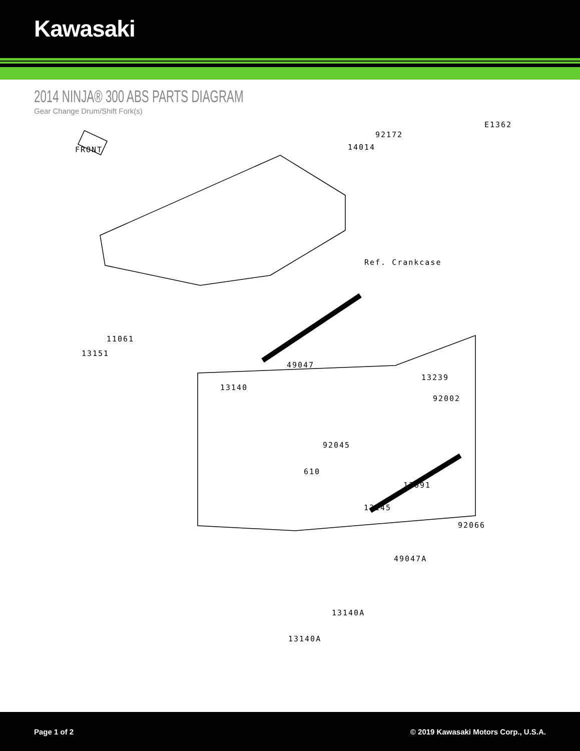Kawasaki
2014 NINJA® 300 ABS PARTS DIAGRAM
Gear Change Drum/Shift Fork(s)
E1362
FRONT
92172
14014
Ref. Crankcase
11061
13151
49047
13239
13140
92002
92045
610
13091
13145
92066
49047A
13140A
13140A
Page 1 of 2 © 2019 Kawasaki Motors Corp., U.S.A.